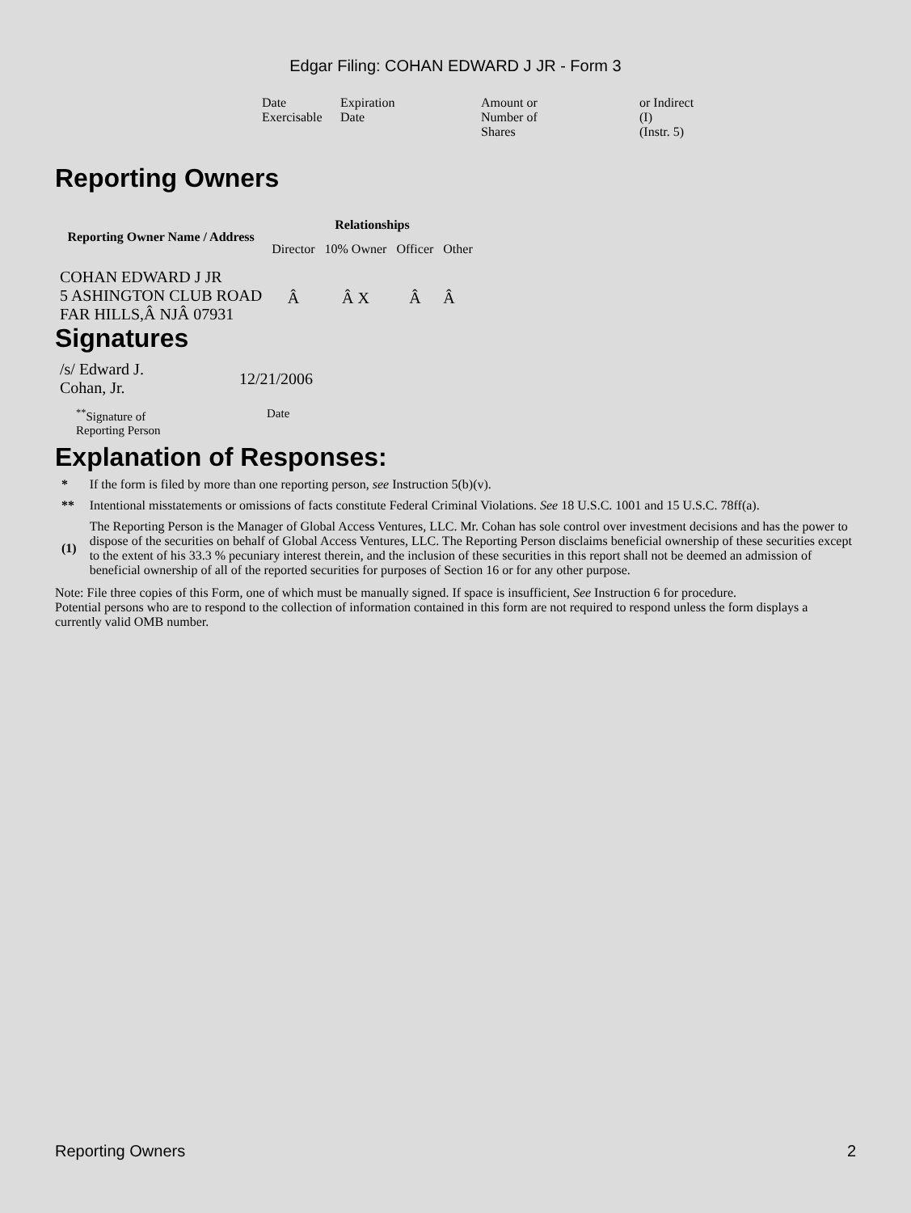Edgar Filing: COHAN EDWARD J JR - Form 3
| Date Exercisable | Expiration Date | Amount or Number of Shares | or Indirect (I) (Instr. 5) |
Reporting Owners
| Reporting Owner Name / Address | Relationships | | | |
| --- | --- | --- | --- | --- |
| | Director | 10% Owner | Officer | Other |
| COHAN EDWARD J JR 5 ASHINGTON CLUB ROAD FAR HILLS,Â NJÂ 07931 | Â | Â X | Â | Â |
Signatures
| /s/ Edward J. Cohan, Jr. | 12/21/2006 |
| <sup>**</sup> Signature of Reporting Person | Date |
Explanation of Responses:
| * | If the form is filed by more than one reporting person, see Instruction 5(b)(v). |
| ** | Intentional misstatements or omissions of facts constitute Federal Criminal Violations. See 18 U.S.C. 1001 and 15 U.S.C. 78ff(a). |
| (1) | The Reporting Person is the Manager of Global Access Ventures, LLC. Mr. Cohan has sole control over investment decisions and has the power to dispose of the securities on behalf of Global Access Ventures, LLC. The Reporting Person disclaims beneficial ownership of these securities except to the extent of his 33.3 % pecuniary interest therein, and the inclusion of these securities in this report shall not be deemed an admission of beneficial ownership of all of the reported securities for purposes of Section 16 or for any other purpose. |
Note: File three copies of this Form, one of which must be manually signed. If space is insufficient, See Instruction 6 for procedure.
Potential persons who are to respond to the collection of information contained in this form are not required to respond unless the form displays a currently valid OMB number.
Reporting Owners 2